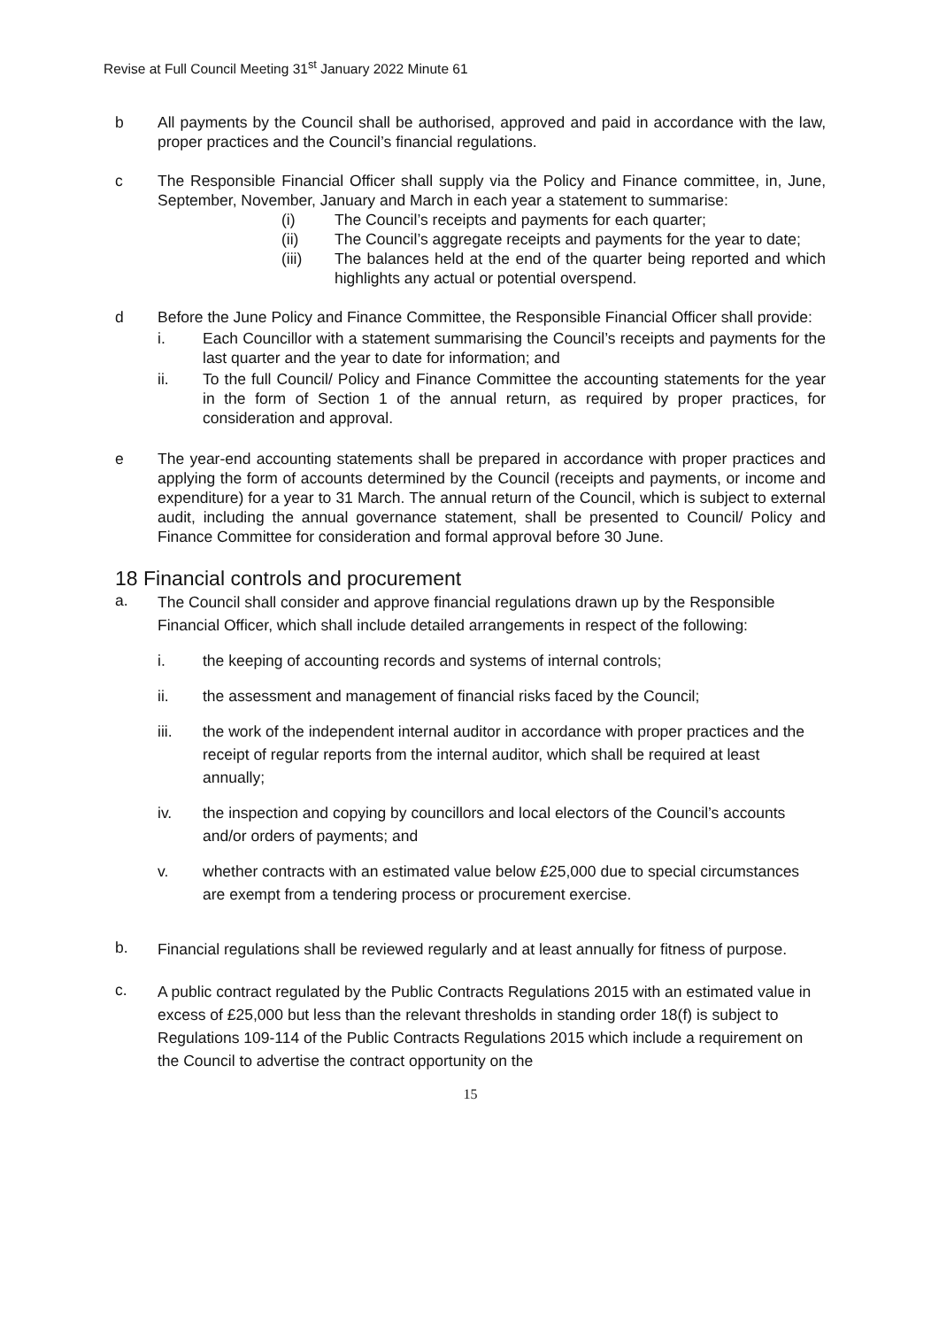Revise at Full Council Meeting 31<sup>st</sup> January 2022 Minute 61
b All payments by the Council shall be authorised, approved and paid in accordance with the law, proper practices and the Council’s financial regulations.
c The Responsible Financial Officer shall supply via the Policy and Finance committee, in, June, September, November, January and March in each year a statement to summarise:
(i) The Council’s receipts and payments for each quarter;
(ii) The Council’s aggregate receipts and payments for the year to date;
(iii) The balances held at the end of the quarter being reported and which highlights any actual or potential overspend.
d Before the June Policy and Finance Committee, the Responsible Financial Officer shall provide:
i. Each Councillor with a statement summarising the Council’s receipts and payments for the last quarter and the year to date for information; and
ii. To the full Council/ Policy and Finance Committee the accounting statements for the year in the form of Section 1 of the annual return, as required by proper practices, for consideration and approval.
e The year-end accounting statements shall be prepared in accordance with proper practices and applying the form of accounts determined by the Council (receipts and payments, or income and expenditure) for a year to 31 March. The annual return of the Council, which is subject to external audit, including the annual governance statement, shall be presented to Council/ Policy and Finance Committee for consideration and formal approval before 30 June.
18 Financial controls and procurement
a.
The Council shall consider and approve financial regulations drawn up by the Responsible Financial Officer, which shall include detailed arrangements in respect of the following:
i.
the keeping of accounting records and systems of internal controls;
ii.
the assessment and management of financial risks faced by the Council;
iii.
the work of the independent internal auditor in accordance with proper practices and the receipt of regular reports from the internal auditor, which shall be required at least annually;
iv.
the inspection and copying by councillors and local electors of the Council’s accounts and/or orders of payments; and
v.
whether contracts with an estimated value below £25,000 due to special circumstances are exempt from a tendering process or procurement exercise.
b.
Financial regulations shall be reviewed regularly and at least annually for fitness of purpose.
c.
A public contract regulated by the Public Contracts Regulations 2015 with an estimated value in excess of £25,000 but less than the relevant thresholds in standing order 18(f) is subject to Regulations 109-114 of the Public Contracts Regulations 2015 which include a requirement on the Council to advertise the contract opportunity on the
15